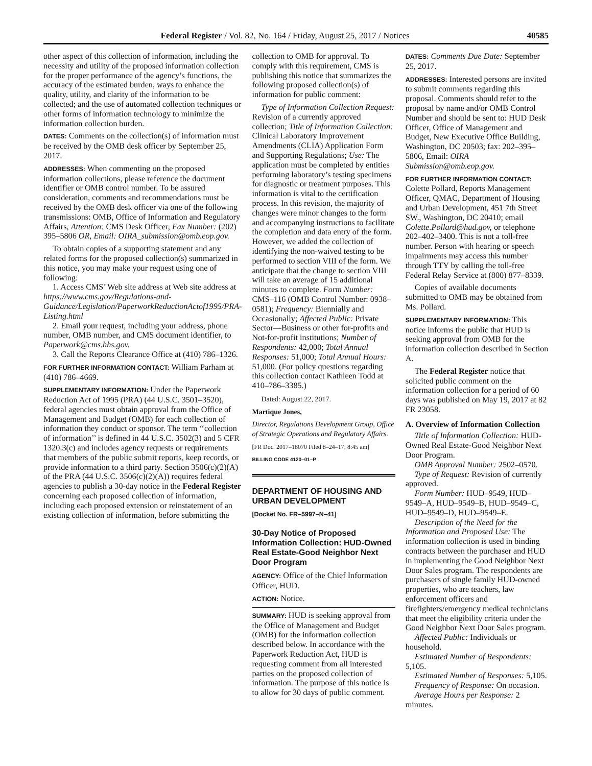Federal Register / Vol. 82, No. 164 / Friday, August 25, 2017 / Notices 40585
other aspect of this collection of information, including the necessity and utility of the proposed information collection for the proper performance of the agency’s functions, the accuracy of the estimated burden, ways to enhance the quality, utility, and clarity of the information to be collected; and the use of automated collection techniques or other forms of information technology to minimize the information collection burden.
DATES: Comments on the collection(s) of information must be received by the OMB desk officer by September 25, 2017.
ADDRESSES: When commenting on the proposed information collections, please reference the document identifier or OMB control number. To be assured consideration, comments and recommendations must be received by the OMB desk officer via one of the following transmissions: OMB, Office of Information and Regulatory Affairs, Attention: CMS Desk Officer, Fax Number: (202) 395–5806 OR, Email: OIRA_submission@omb.eop.gov.
To obtain copies of a supporting statement and any related forms for the proposed collection(s) summarized in this notice, you may make your request using one of following:
1. Access CMS’ Web site address at Web site address at https://www.cms.gov/Regulations-and-Guidance/Legislation/PaperworkReductionActof1995/PRA-Listing.html
2. Email your request, including your address, phone number, OMB number, and CMS document identifier, to Paperwork@cms.hhs.gov.
3. Call the Reports Clearance Office at (410) 786–1326.
FOR FURTHER INFORMATION CONTACT: William Parham at (410) 786–4669.
SUPPLEMENTARY INFORMATION: Under the Paperwork Reduction Act of 1995 (PRA) (44 U.S.C. 3501–3520), federal agencies must obtain approval from the Office of Management and Budget (OMB) for each collection of information they conduct or sponsor. The term ‘‘collection of information’’ is defined in 44 U.S.C. 3502(3) and 5 CFR 1320.3(c) and includes agency requests or requirements that members of the public submit reports, keep records, or provide information to a third party. Section 3506(c)(2)(A) of the PRA (44 U.S.C. 3506(c)(2)(A)) requires federal agencies to publish a 30-day notice in the Federal Register concerning each proposed collection of information, including each proposed extension or reinstatement of an existing collection of information, before submitting the
collection to OMB for approval. To comply with this requirement, CMS is publishing this notice that summarizes the following proposed collection(s) of information for public comment:
Type of Information Collection Request: Revision of a currently approved collection; Title of Information Collection: Clinical Laboratory Improvement Amendments (CLIA) Application Form and Supporting Regulations; Use: The application must be completed by entities performing laboratory’s testing specimens for diagnostic or treatment purposes. This information is vital to the certification process. In this revision, the majority of changes were minor changes to the form and accompanying instructions to facilitate the completion and data entry of the form. However, we added the collection of identifying the non-waived testing to be performed to section VIII of the form. We anticipate that the change to section VIII will take an average of 15 additional minutes to complete. Form Number: CMS–116 (OMB Control Number: 0938–0581); Frequency: Biennially and Occasionally; Affected Public: Private Sector—Business or other for-profits and Not-for-profit institutions; Number of Respondents: 42,000; Total Annual Responses: 51,000; Total Annual Hours: 51,000. (For policy questions regarding this collection contact Kathleen Todd at 410–786–3385.)
Dated: August 22, 2017.
Martique Jones,
Director, Regulations Development Group, Office of Strategic Operations and Regulatory Affairs.
[FR Doc. 2017–18070 Filed 8–24–17; 8:45 am]
BILLING CODE 4120–01–P
DEPARTMENT OF HOUSING AND URBAN DEVELOPMENT
[Docket No. FR–5997–N–41]
30-Day Notice of Proposed Information Collection: HUD-Owned Real Estate-Good Neighbor Next Door Program
AGENCY: Office of the Chief Information Officer, HUD.
ACTION: Notice.
SUMMARY: HUD is seeking approval from the Office of Management and Budget (OMB) for the information collection described below. In accordance with the Paperwork Reduction Act, HUD is requesting comment from all interested parties on the proposed collection of information. The purpose of this notice is to allow for 30 days of public comment.
DATES: Comments Due Date: September 25, 2017.
ADDRESSES: Interested persons are invited to submit comments regarding this proposal. Comments should refer to the proposal by name and/or OMB Control Number and should be sent to: HUD Desk Officer, Office of Management and Budget, New Executive Office Building, Washington, DC 20503; fax: 202–395–5806, Email: OIRA Submission@omb.eop.gov.
FOR FURTHER INFORMATION CONTACT: Colette Pollard, Reports Management Officer, QMAC, Department of Housing and Urban Development, 451 7th Street SW., Washington, DC 20410; email Colette.Pollard@hud.gov, or telephone 202–402–3400. This is not a toll-free number. Person with hearing or speech impairments may access this number through TTY by calling the toll-free Federal Relay Service at (800) 877–8339.
Copies of available documents submitted to OMB may be obtained from Ms. Pollard.
SUPPLEMENTARY INFORMATION: This notice informs the public that HUD is seeking approval from OMB for the information collection described in Section A.
The Federal Register notice that solicited public comment on the information collection for a period of 60 days was published on May 19, 2017 at 82 FR 23058.
A. Overview of Information Collection
Title of Information Collection: HUD-Owned Real Estate-Good Neighbor Next Door Program.
OMB Approval Number: 2502–0570.
Type of Request: Revision of currently approved.
Form Number: HUD–9549, HUD–9549–A, HUD–9549–B, HUD–9549–C, HUD–9549–D, HUD–9549–E.
Description of the Need for the Information and Proposed Use: The information collection is used in binding contracts between the purchaser and HUD in implementing the Good Neighbor Next Door Sales program. The respondents are purchasers of single family HUD-owned properties, who are teachers, law enforcement officers and firefighters/emergency medical technicians that meet the eligibility criteria under the Good Neighbor Next Door Sales program.
Affected Public: Individuals or household.
Estimated Number of Respondents: 5,105.
Estimated Number of Responses: 5,105.
Frequency of Response: On occasion.
Average Hours per Response: 2 minutes.